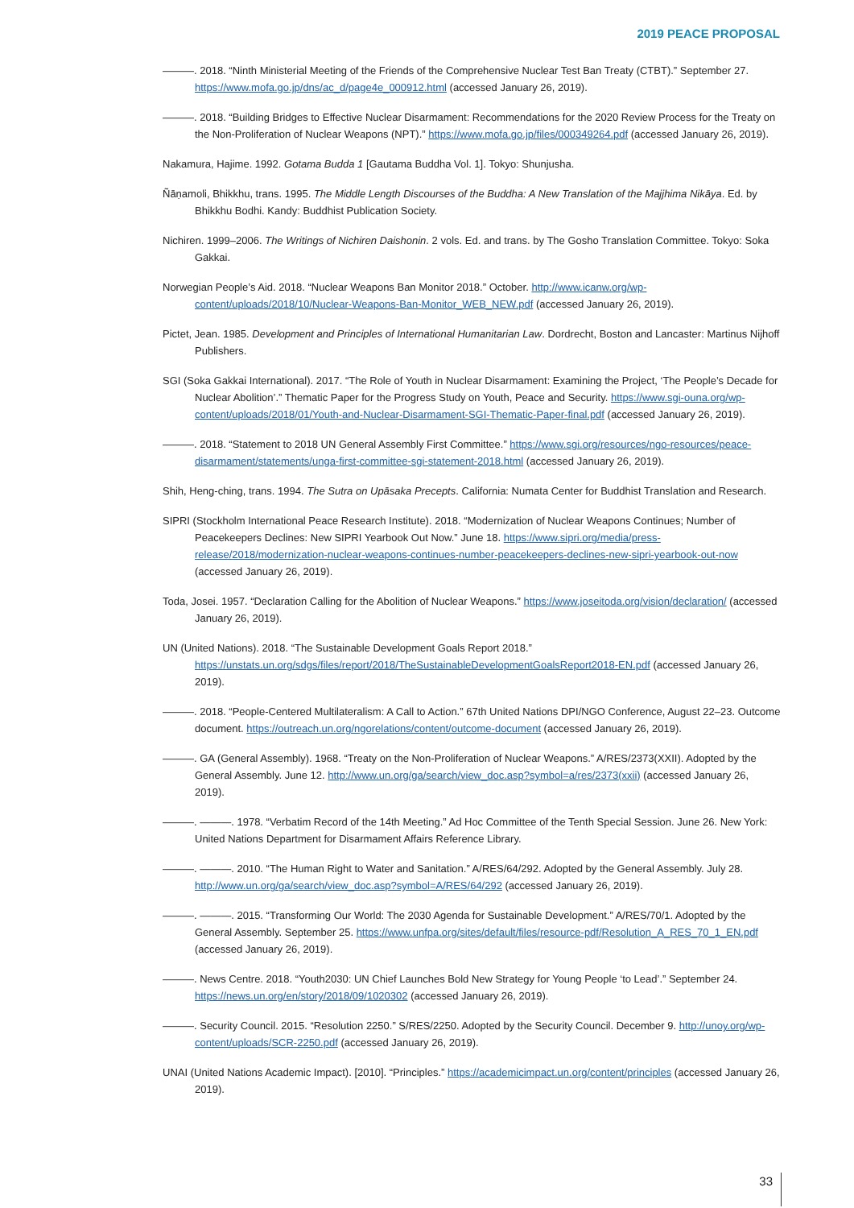2019 PEACE PROPOSAL
———. 2018. “Ninth Ministerial Meeting of the Friends of the Comprehensive Nuclear Test Ban Treaty (CTBT).” September 27. https://www.mofa.go.jp/dns/ac_d/page4e_000912.html (accessed January 26, 2019).
———. 2018. “Building Bridges to Effective Nuclear Disarmament: Recommendations for the 2020 Review Process for the Treaty on the Non-Proliferation of Nuclear Weapons (NPT).” https://www.mofa.go.jp/files/000349264.pdf (accessed January 26, 2019).
Nakamura, Hajime. 1992. Gotama Budda 1 [Gautama Buddha Vol. 1]. Tokyo: Shunjusha.
Ñāṇamoli, Bhikkhu, trans. 1995. The Middle Length Discourses of the Buddha: A New Translation of the Majjhima Nikāya. Ed. by Bhikkhu Bodhi. Kandy: Buddhist Publication Society.
Nichiren. 1999–2006. The Writings of Nichiren Daishonin. 2 vols. Ed. and trans. by The Gosho Translation Committee. Tokyo: Soka Gakkai.
Norwegian People’s Aid. 2018. “Nuclear Weapons Ban Monitor 2018.” October. http://www.icanw.org/wp-content/uploads/2018/10/Nuclear-Weapons-Ban-Monitor_WEB_NEW.pdf (accessed January 26, 2019).
Pictet, Jean. 1985. Development and Principles of International Humanitarian Law. Dordrecht, Boston and Lancaster: Martinus Nijhoff Publishers.
SGI (Soka Gakkai International). 2017. “The Role of Youth in Nuclear Disarmament: Examining the Project, ‘The People’s Decade for Nuclear Abolition’.” Thematic Paper for the Progress Study on Youth, Peace and Security. https://www.sgi-ouna.org/wp-content/uploads/2018/01/Youth-and-Nuclear-Disarmament-SGI-Thematic-Paper-final.pdf (accessed January 26, 2019).
———. 2018. “Statement to 2018 UN General Assembly First Committee.” https://www.sgi.org/resources/ngo-resources/peace-disarmament/statements/unga-first-committee-sgi-statement-2018.html (accessed January 26, 2019).
Shih, Heng-ching, trans. 1994. The Sutra on Upāsaka Precepts. California: Numata Center for Buddhist Translation and Research.
SIPRI (Stockholm International Peace Research Institute). 2018. “Modernization of Nuclear Weapons Continues; Number of Peacekeepers Declines: New SIPRI Yearbook Out Now.” June 18. https://www.sipri.org/media/press-release/2018/modernization-nuclear-weapons-continues-number-peacekeepers-declines-new-sipri-yearbook-out-now (accessed January 26, 2019).
Toda, Josei. 1957. “Declaration Calling for the Abolition of Nuclear Weapons.” https://www.joseitoda.org/vision/declaration/ (accessed January 26, 2019).
UN (United Nations). 2018. “The Sustainable Development Goals Report 2018.” https://unstats.un.org/sdgs/files/report/2018/TheSustainableDevelopmentGoalsReport2018-EN.pdf (accessed January 26, 2019).
———. 2018. “People-Centered Multilateralism: A Call to Action.” 67th United Nations DPI/NGO Conference, August 22–23. Outcome document. https://outreach.un.org/ngorelations/content/outcome-document (accessed January 26, 2019).
———. GA (General Assembly). 1968. “Treaty on the Non-Proliferation of Nuclear Weapons.” A/RES/2373(XXII). Adopted by the General Assembly. June 12. http://www.un.org/ga/search/view_doc.asp?symbol=a/res/2373(xxii) (accessed January 26, 2019).
———. ———. 1978. “Verbatim Record of the 14th Meeting.” Ad Hoc Committee of the Tenth Special Session. June 26. New York: United Nations Department for Disarmament Affairs Reference Library.
———. ———. 2010. “The Human Right to Water and Sanitation.” A/RES/64/292. Adopted by the General Assembly. July 28. http://www.un.org/ga/search/view_doc.asp?symbol=A/RES/64/292 (accessed January 26, 2019).
———. ———. 2015. “Transforming Our World: The 2030 Agenda for Sustainable Development.” A/RES/70/1. Adopted by the General Assembly. September 25. https://www.unfpa.org/sites/default/files/resource-pdf/Resolution_A_RES_70_1_EN.pdf (accessed January 26, 2019).
———. News Centre. 2018. “Youth2030: UN Chief Launches Bold New Strategy for Young People ‘to Lead’.” September 24. https://news.un.org/en/story/2018/09/1020302 (accessed January 26, 2019).
———. Security Council. 2015. “Resolution 2250.” S/RES/2250. Adopted by the Security Council. December 9. http://unoy.org/wp-content/uploads/SCR-2250.pdf (accessed January 26, 2019).
UNAI (United Nations Academic Impact). [2010]. “Principles.” https://academicimpact.un.org/content/principles (accessed January 26, 2019).
33